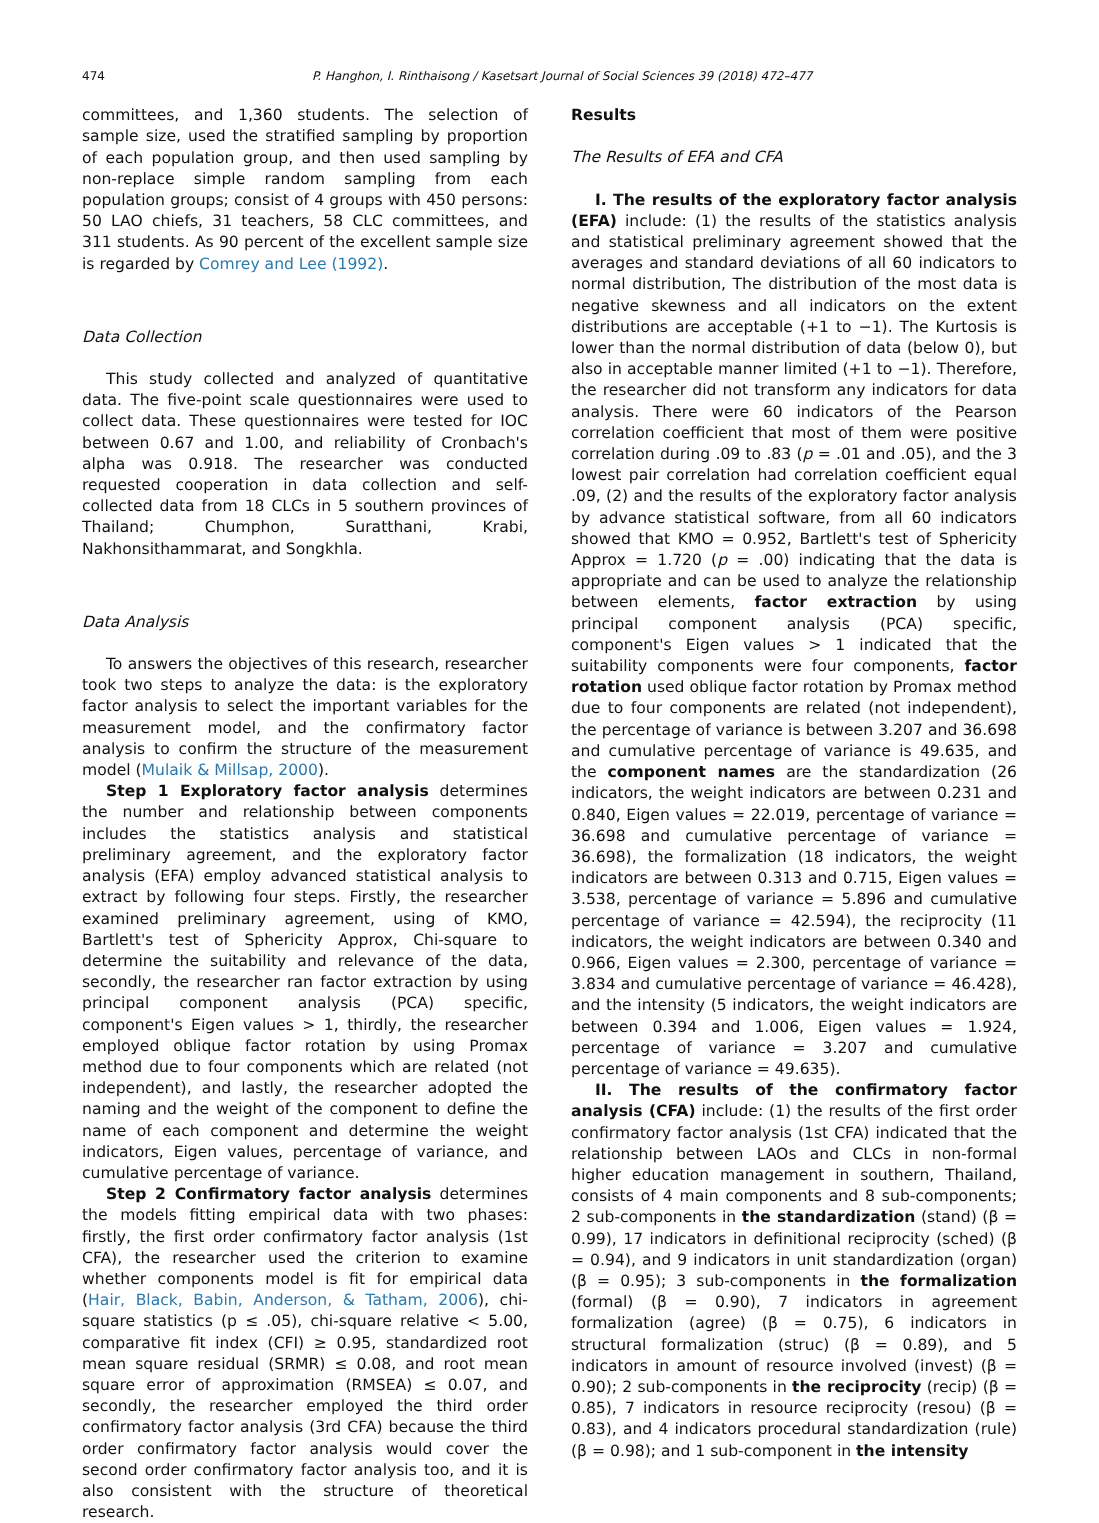474 P. Hanghon, I. Rinthaisong / Kasetsart Journal of Social Sciences 39 (2018) 472–477
committees, and 1,360 students. The selection of sample size, used the stratified sampling by proportion of each population group, and then used sampling by non-replace simple random sampling from each population groups; consist of 4 groups with 450 persons: 50 LAO chiefs, 31 teachers, 58 CLC committees, and 311 students. As 90 percent of the excellent sample size is regarded by Comrey and Lee (1992).
Data Collection
This study collected and analyzed of quantitative data. The five-point scale questionnaires were used to collect data. These questionnaires were tested for IOC between 0.67 and 1.00, and reliability of Cronbach's alpha was 0.918. The researcher was conducted requested cooperation in data collection and self-collected data from 18 CLCs in 5 southern provinces of Thailand; Chumphon, Suratthani, Krabi, Nakhonsithammarat, and Songkhla.
Data Analysis
To answers the objectives of this research, researcher took two steps to analyze the data: is the exploratory factor analysis to select the important variables for the measurement model, and the confirmatory factor analysis to confirm the structure of the measurement model (Mulaik & Millsap, 2000).
Step 1 Exploratory factor analysis determines the number and relationship between components includes the statistics analysis and statistical preliminary agreement, and the exploratory factor analysis (EFA) employ advanced statistical analysis to extract by following four steps. Firstly, the researcher examined preliminary agreement, using of KMO, Bartlett's test of Sphericity Approx, Chi-square to determine the suitability and relevance of the data, secondly, the researcher ran factor extraction by using principal component analysis (PCA) specific, component's Eigen values > 1, thirdly, the researcher employed oblique factor rotation by using Promax method due to four components which are related (not independent), and lastly, the researcher adopted the naming and the weight of the component to define the name of each component and determine the weight indicators, Eigen values, percentage of variance, and cumulative percentage of variance.
Step 2 Confirmatory factor analysis determines the models fitting empirical data with two phases: firstly, the first order confirmatory factor analysis (1st CFA), the researcher used the criterion to examine whether components model is fit for empirical data (Hair, Black, Babin, Anderson, & Tatham, 2006), chi-square statistics (p ≤ .05), chi-square relative < 5.00, comparative fit index (CFI) ≥ 0.95, standardized root mean square residual (SRMR) ≤ 0.08, and root mean square error of approximation (RMSEA) ≤ 0.07, and secondly, the researcher employed the third order confirmatory factor analysis (3rd CFA) because the third order confirmatory factor analysis would cover the second order confirmatory factor analysis too, and it is also consistent with the structure of theoretical research.
Results
The Results of EFA and CFA
I. The results of the exploratory factor analysis (EFA) include: (1) the results of the statistics analysis and statistical preliminary agreement showed that the averages and standard deviations of all 60 indicators to normal distribution, The distribution of the most data is negative skewness and all indicators on the extent distributions are acceptable (+1 to −1). The Kurtosis is lower than the normal distribution of data (below 0), but also in acceptable manner limited (+1 to −1). Therefore, the researcher did not transform any indicators for data analysis. There were 60 indicators of the Pearson correlation coefficient that most of them were positive correlation during .09 to .83 (p = .01 and .05), and the 3 lowest pair correlation had correlation coefficient equal .09, (2) and the results of the exploratory factor analysis by advance statistical software, from all 60 indicators showed that KMO = 0.952, Bartlett's test of Sphericity Approx = 1.720 (p = .00) indicating that the data is appropriate and can be used to analyze the relationship between elements, factor extraction by using principal component analysis (PCA) specific, component's Eigen values > 1 indicated that the suitability components were four components, factor rotation used oblique factor rotation by Promax method due to four components are related (not independent), the percentage of variance is between 3.207 and 36.698 and cumulative percentage of variance is 49.635, and the component names are the standardization (26 indicators, the weight indicators are between 0.231 and 0.840, Eigen values = 22.019, percentage of variance = 36.698 and cumulative percentage of variance = 36.698), the formalization (18 indicators, the weight indicators are between 0.313 and 0.715, Eigen values = 3.538, percentage of variance = 5.896 and cumulative percentage of variance = 42.594), the reciprocity (11 indicators, the weight indicators are between 0.340 and 0.966, Eigen values = 2.300, percentage of variance = 3.834 and cumulative percentage of variance = 46.428), and the intensity (5 indicators, the weight indicators are between 0.394 and 1.006, Eigen values = 1.924, percentage of variance = 3.207 and cumulative percentage of variance = 49.635).
II. The results of the confirmatory factor analysis (CFA) include: (1) the results of the first order confirmatory factor analysis (1st CFA) indicated that the relationship between LAOs and CLCs in non-formal higher education management in southern, Thailand, consists of 4 main components and 8 sub-components; 2 sub-components in the standardization (stand) (β = 0.99), 17 indicators in definitional reciprocity (sched) (β = 0.94), and 9 indicators in unit standardization (organ) (β = 0.95); 3 sub-components in the formalization (formal) (β = 0.90), 7 indicators in agreement formalization (agree) (β = 0.75), 6 indicators in structural formalization (struc) (β = 0.89), and 5 indicators in amount of resource involved (invest) (β = 0.90); 2 sub-components in the reciprocity (recip) (β = 0.85), 7 indicators in resource reciprocity (resou) (β = 0.83), and 4 indicators procedural standardization (rule) (β = 0.98); and 1 sub-component in the intensity